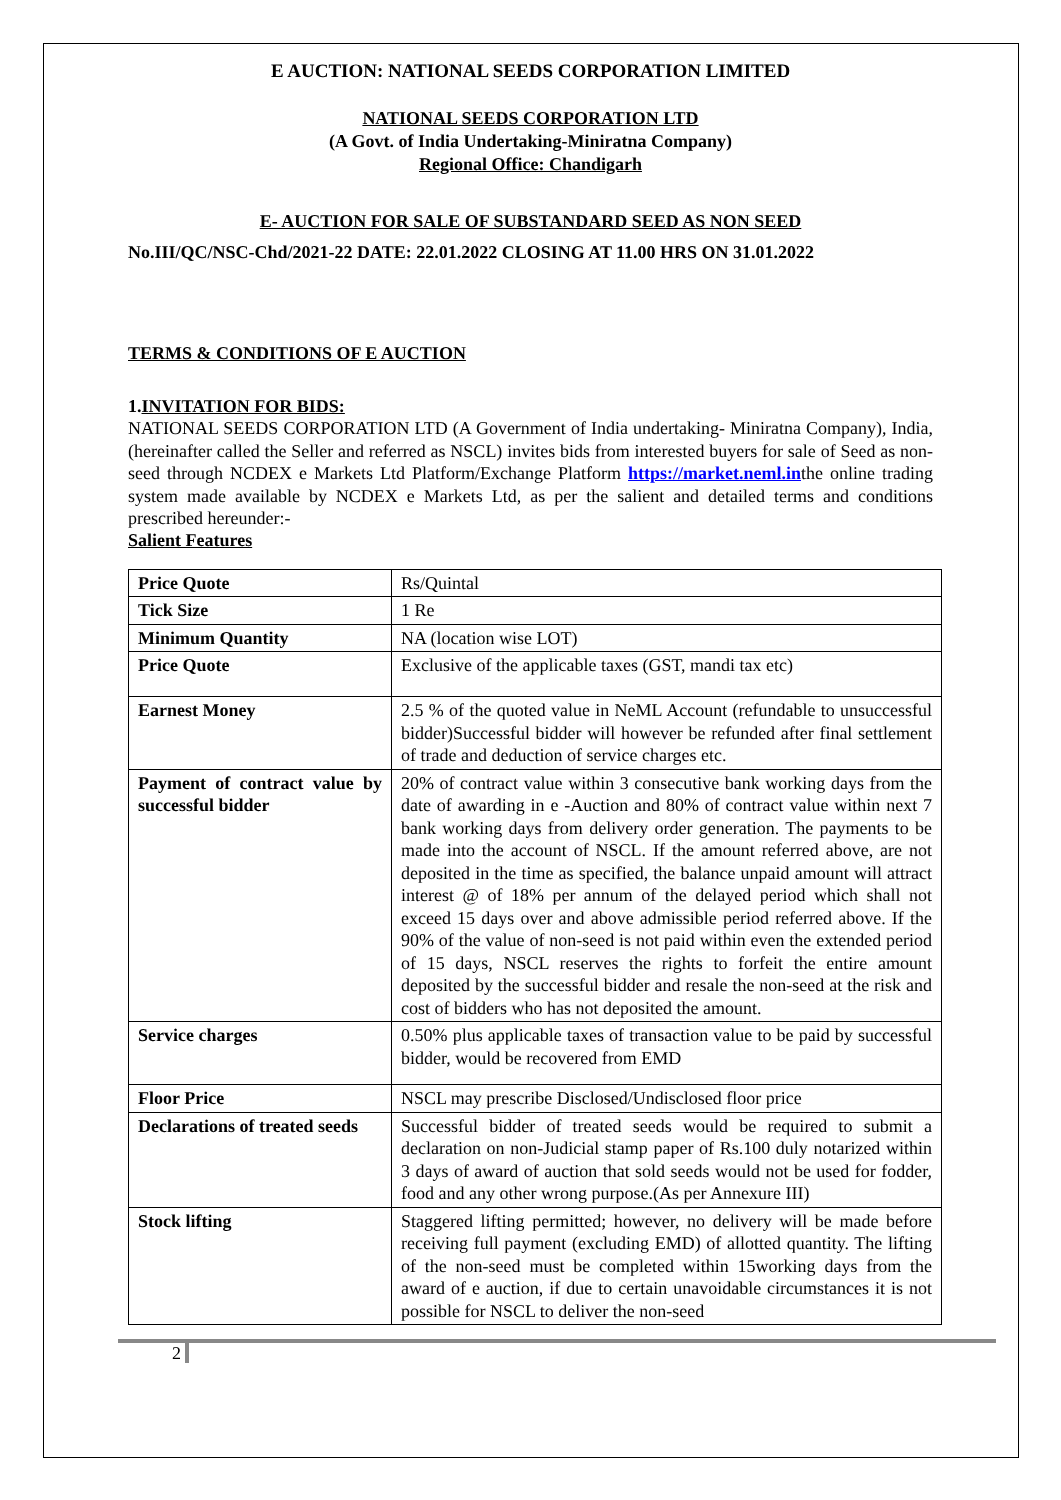E AUCTION: NATIONAL SEEDS CORPORATION LIMITED
NATIONAL SEEDS CORPORATION LTD
(A Govt. of India Undertaking-Miniratna Company)
Regional Office: Chandigarh
E- AUCTION FOR SALE OF SUBSTANDARD SEED AS NON SEED
No.III/QC/NSC-Chd/2021-22 DATE: 22.01.2022 CLOSING AT 11.00 HRS ON 31.01.2022
TERMS & CONDITIONS OF E AUCTION
1.INVITATION FOR BIDS:
NATIONAL SEEDS CORPORATION LTD (A Government of India undertaking- Miniratna Company), India, (hereinafter called the Seller and referred as NSCL) invites bids from interested buyers for sale of Seed as non-seed through NCDEX e Markets Ltd Platform/Exchange Platform https://market.neml.inthe online trading system made available by NCDEX e Markets Ltd, as per the salient and detailed terms and conditions prescribed hereunder:-
Salient Features
| Price Quote | Rs/Quintal |
| Tick Size | 1 Re |
| Minimum Quantity | NA (location wise LOT) |
| Price Quote | Exclusive of the applicable taxes (GST, mandi tax etc) |
| Earnest Money | 2.5 % of the quoted value in NeML Account (refundable to unsuccessful bidder)Successful bidder will however be refunded after final settlement of trade and deduction of service charges etc. |
| Payment of contract value by successful bidder | 20% of contract value within 3 consecutive bank working days from the date of awarding in e -Auction and 80% of contract value within next 7 bank working days from delivery order generation. The payments to be made into the account of NSCL. If the amount referred above, are not deposited in the time as specified, the balance unpaid amount will attract interest @ of 18% per annum of the delayed period which shall not exceed 15 days over and above admissible period referred above. If the 90% of the value of non-seed is not paid within even the extended period of 15 days, NSCL reserves the rights to forfeit the entire amount deposited by the successful bidder and resale the non-seed at the risk and cost of bidders who has not deposited the amount. |
| Service charges | 0.50% plus applicable taxes of transaction value to be paid by successful bidder, would be recovered from EMD |
| Floor Price | NSCL may prescribe Disclosed/Undisclosed floor price |
| Declarations of treated seeds | Successful bidder of treated seeds would be required to submit a declaration on non-Judicial stamp paper of Rs.100 duly notarized within 3 days of award of auction that sold seeds would not be used for fodder, food and any other wrong purpose.(As per Annexure III) |
| Stock lifting | Staggered lifting permitted; however, no delivery will be made before receiving full payment (excluding EMD) of allotted quantity. The lifting of the non-seed must be completed within 15working days from the award of e auction, if due to certain unavoidable circumstances it is not possible for NSCL to deliver the non-seed |
2